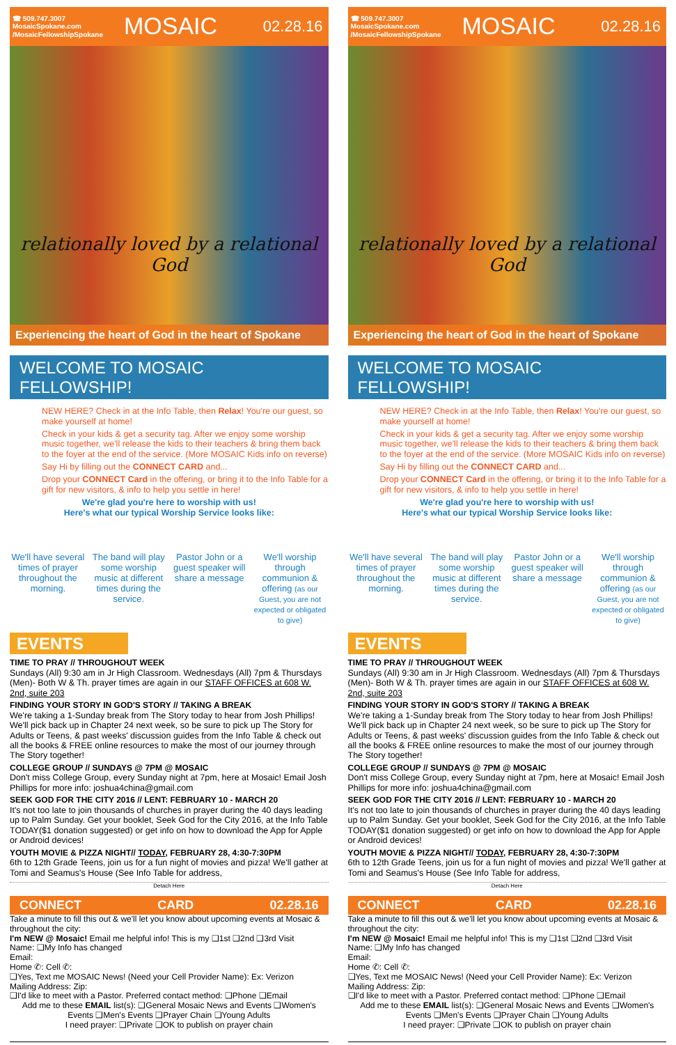☎ 509.747.3007
MosaicSpokane.com
/MosaicFellowshipSpokane
MOSAIC
02.28.16
relationally loved by a relational God
Experiencing the heart of God in the heart of Spokane
WELCOME TO MOSAIC FELLOWSHIP!
NEW HERE? Check in at the Info Table, then Relax! You're our guest, so make yourself at home!
Check in your kids & get a security tag. After we enjoy some worship music together, we'll release the kids to their teachers & bring them back to the foyer at the end of the service. (More MOSAIC Kids info on reverse)
Say Hi by filling out the CONNECT CARD and...
Drop your CONNECT Card in the offering, or bring it to the Info Table for a gift for new visitors, & info to help you settle in here!
We're glad you're here to worship with us!
Here's what our typical Worship Service looks like:
We'll have several times of prayer throughout the morning.
The band will play some worship music at different times during the service.
Pastor John or a guest speaker will share a message
We'll worship through communion & offering (as our Guest, you are not expected or obligated to give)
EVENTS
TIME TO PRAY // THROUGHOUT WEEK
Sundays (All) 9:30 am in Jr High Classroom. Wednesdays (All) 7pm & Thursdays (Men)- Both W & Th. prayer times are again in our STAFF OFFICES at 608 W. 2nd, suite 203
FINDING YOUR STORY IN GOD'S STORY // TAKING A BREAK
We're taking a 1-Sunday break from The Story today to hear from Josh Phillips! We'll pick back up in Chapter 24 next week, so be sure to pick up The Story for Adults or Teens, & past weeks' discussion guides from the Info Table & check out all the books & FREE online resources to make the most of our journey through The Story together!
COLLEGE GROUP // SUNDAYS @ 7PM @ MOSAIC
Don't miss College Group, every Sunday night at 7pm, here at Mosaic! Email Josh Phillips for more info: joshua4china@gmail.com
SEEK GOD FOR THE CITY 2016 // LENT: FEBRUARY 10 - MARCH 20
It's not too late to join thousands of churches in prayer during the 40 days leading up to Palm Sunday. Get your booklet, Seek God for the City 2016, at the Info Table TODAY($1 donation suggested) or get info on how to download the App for Apple or Android devices!
YOUTH MOVIE & PIZZA NIGHT// TODAY, FEBRUARY 28, 4:30-7:30PM
6th to 12th Grade Teens, join us for a fun night of movies and pizza! We'll gather at Tomi and Seamus's House (See Info Table for address,
Detach Here
CONNECT CARD 02.28.16
Take a minute to fill this out & we'll let you know about upcoming events at Mosaic & throughout the city:
I'm NEW @ Mosaic! Email me helpful info! This is my ❑1st ❑2nd ❑3rd Visit
Name: ❑My Info has changed
Email:
Home ✆: Cell ✆:
❑Yes, Text me MOSAIC News! (Need your Cell Provider Name): Ex: Verizon
Mailing Address: Zip:
❑I'd like to meet with a Pastor. Preferred contact method: ❑Phone ❑Email
Add me to these EMAIL list(s): ❑General Mosaic News and Events ❑Women's Events ❑Men's Events ❑Prayer Chain ❑Young Adults
I need prayer: ❑Private ❑OK to publish on prayer chain
☎ 509.747.3007
MosaicSpokane.com
/MosaicFellowshipSpokane
MOSAIC
02.28.16
relationally loved by a relational God
Experiencing the heart of God in the heart of Spokane
WELCOME TO MOSAIC FELLOWSHIP!
NEW HERE? Check in at the Info Table, then Relax! You're our guest, so make yourself at home!
Check in your kids & get a security tag. After we enjoy some worship music together, we'll release the kids to their teachers & bring them back to the foyer at the end of the service. (More MOSAIC Kids info on reverse)
Say Hi by filling out the CONNECT CARD and...
Drop your CONNECT Card in the offering, or bring it to the Info Table for a gift for new visitors, & info to help you settle in here!
We're glad you're here to worship with us!
Here's what our typical Worship Service looks like:
We'll have several times of prayer throughout the morning.
The band will play some worship music at different times during the service.
Pastor John or a guest speaker will share a message
We'll worship through communion & offering (as our Guest, you are not expected or obligated to give)
EVENTS
TIME TO PRAY // THROUGHOUT WEEK
Sundays (All) 9:30 am in Jr High Classroom. Wednesdays (All) 7pm & Thursdays (Men)- Both W & Th. prayer times are again in our STAFF OFFICES at 608 W. 2nd, suite 203
FINDING YOUR STORY IN GOD'S STORY // TAKING A BREAK
We're taking a 1-Sunday break from The Story today to hear from Josh Phillips! We'll pick back up in Chapter 24 next week, so be sure to pick up The Story for Adults or Teens, & past weeks' discussion guides from the Info Table & check out all the books & FREE online resources to make the most of our journey through The Story together!
COLLEGE GROUP // SUNDAYS @ 7PM @ MOSAIC
Don't miss College Group, every Sunday night at 7pm, here at Mosaic! Email Josh Phillips for more info: joshua4china@gmail.com
SEEK GOD FOR THE CITY 2016 // LENT: FEBRUARY 10 - MARCH 20
It's not too late to join thousands of churches in prayer during the 40 days leading up to Palm Sunday. Get your booklet, Seek God for the City 2016, at the Info Table TODAY($1 donation suggested) or get info on how to download the App for Apple or Android devices!
YOUTH MOVIE & PIZZA NIGHT// TODAY, FEBRUARY 28, 4:30-7:30PM
6th to 12th Grade Teens, join us for a fun night of movies and pizza! We'll gather at Tomi and Seamus's House (See Info Table for address,
Detach Here
CONNECT CARD 02.28.16
Take a minute to fill this out & we'll let you know about upcoming events at Mosaic & throughout the city:
I'm NEW @ Mosaic! Email me helpful info! This is my ❑1st ❑2nd ❑3rd Visit
Name: ❑My Info has changed
Email:
Home ✆: Cell ✆:
❑Yes, Text me MOSAIC News! (Need your Cell Provider Name): Ex: Verizon
Mailing Address: Zip:
❑I'd like to meet with a Pastor. Preferred contact method: ❑Phone ❑Email
Add me to these EMAIL list(s): ❑General Mosaic News and Events ❑Women's Events ❑Men's Events ❑Prayer Chain ❑Young Adults
I need prayer: ❑Private ❑OK to publish on prayer chain